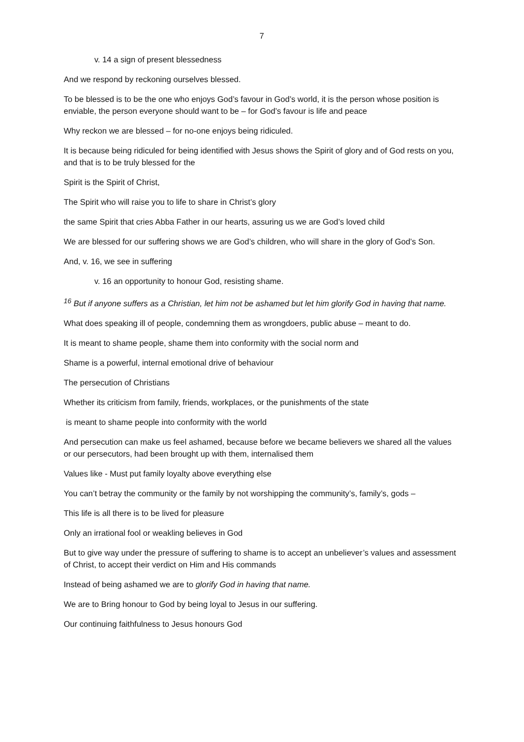7
v. 14 a sign of present blessedness
And we respond by reckoning ourselves blessed.
To be blessed is to be the one who enjoys God’s favour in God’s world, it is the person whose position is enviable, the person everyone should want to be – for God’s favour is life and peace
Why reckon we are blessed – for no-one enjoys being ridiculed.
It is because being ridiculed for being identified with Jesus shows the Spirit of glory and of God rests on you, and that is to be truly blessed for the
Spirit is the Spirit of Christ,
The Spirit who will raise you to life to share in Christ’s glory
the same Spirit that cries Abba Father in our hearts, assuring us we are God’s loved child
We are blessed for our suffering shows we are God’s children, who will share in the glory of God’s Son.
And, v. 16, we see in suffering
v. 16 an opportunity to honour God, resisting shame.
<sup>16</sup> But if anyone suffers as a Christian, let him not be ashamed but let him glorify God in having that name.
What does speaking ill of people, condemning them as wrongdoers, public abuse – meant to do.
It is meant to shame people, shame them into conformity with the social norm and
Shame is a powerful, internal emotional drive of behaviour
The persecution of Christians
Whether its criticism from family, friends, workplaces, or the punishments of the state
is meant to shame people into conformity with the world
And persecution can make us feel ashamed, because before we became believers we shared all the values or our persecutors, had been brought up with them, internalised them
Values like - Must put family loyalty above everything else
You can’t betray the community or the family by not worshipping the community’s, family’s, gods –
This life is all there is to be lived for pleasure
Only an irrational fool or weakling believes in God
But to give way under the pressure of suffering to shame is to accept an unbeliever’s values and assessment of Christ, to accept their verdict on Him and His commands
Instead of being ashamed we are to glorify God in having that name.
We are to Bring honour to God by being loyal to Jesus in our suffering.
Our continuing faithfulness to Jesus honours God